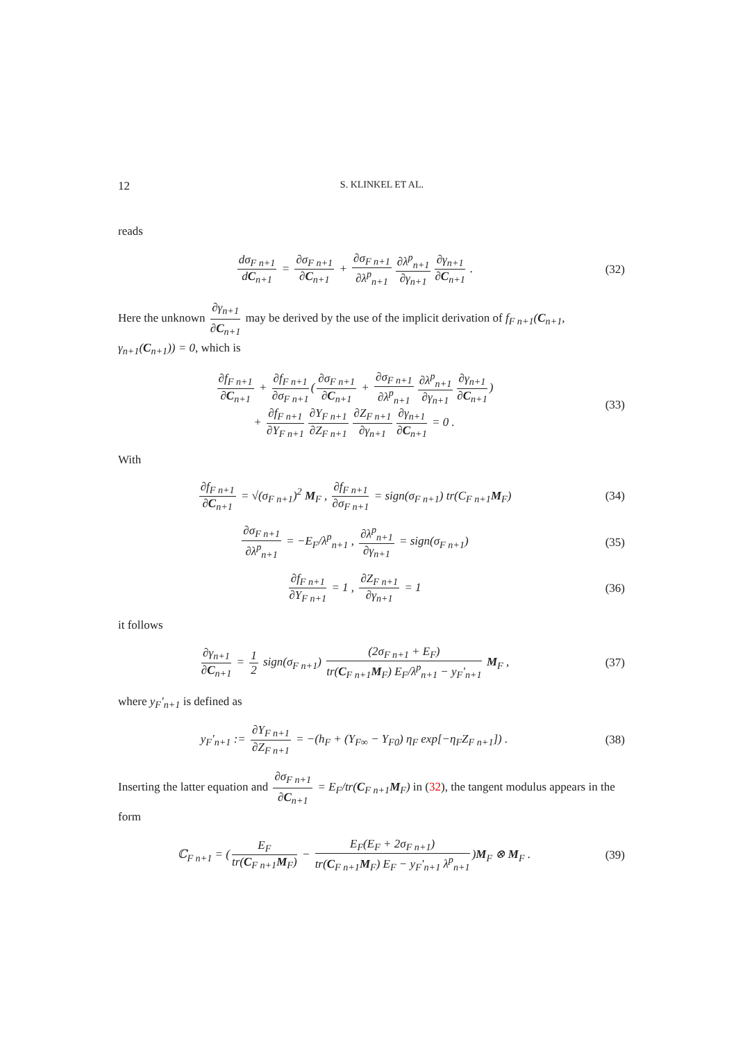12 S. KLINKEL ET AL.
reads
dσ<sub>F n+1</sub> dC<sub>n+1</sub> = ∂σ<sub>F n+1</sub> ∂C<sub>n+1</sub> + ∂σ<sub>F n+1</sub> ∂λ<sup>p</sup><sub>n+1</sub> ∂λ<sup>p</sup><sub>n+1</sub> ∂γ<sub>n+1</sub> ∂γ<sub>n+1</sub> ∂C<sub>n+1</sub> .
(32)
Here the unknown ∂γ<sub>n+1</sub> ∂C<sub>n+1</sub> may be derived by the use of the implicit derivation of f<sub>F n+1</sub>(C<sub>n+1</sub>, γ<sub>n+1</sub>(C<sub>n+1</sub>)) = 0, which is
∂f<sub>F n+1</sub> ∂C<sub>n+1</sub> + ∂f<sub>F n+1</sub> ∂σ<sub>F n+1</sub> (∂σ<sub>F n+1</sub> ∂C<sub>n+1</sub> + ∂σ<sub>F n+1</sub> ∂λ<sup>p</sup><sub>n+1</sub> ∂λ<sup>p</sup><sub>n+1</sub> ∂γ<sub>n+1</sub> ∂γ<sub>n+1</sub> ∂C<sub>n+1</sub>)
+ ∂f<sub>F n+1</sub> ∂Y<sub>F n+1</sub> ∂Y<sub>F n+1</sub> ∂Z<sub>F n+1</sub> ∂Z<sub>F n+1</sub> ∂γ<sub>n+1</sub> ∂γ<sub>n+1</sub> ∂C<sub>n+1</sub> = 0 .
(33)
With
∂f<sub>F n+1</sub> ∂C<sub>n+1</sub> = √(σ<sub>F n+1</sub>)<sup>2</sup> M<sub>F</sub> , ∂f<sub>F n+1</sub> ∂σ<sub>F n+1</sub> = sign(σ<sub>F n+1</sub>) tr(C<sub>F n+1</sub>M<sub>F</sub>)
(34)
∂σ<sub>F n+1</sub> ∂λ<sup>p</sup><sub>n+1</sub> = −E<sub>F</sub>/λ<sup>p</sup><sub>n+1</sub> , ∂λ<sup>p</sup><sub>n+1</sub> ∂γ<sub>n+1</sub> = sign(σ<sub>F n+1</sub>)
(35)
∂f<sub>F n+1</sub> ∂Y<sub>F n+1</sub> = 1 , ∂Z<sub>F n+1</sub> ∂γ<sub>n+1</sub> = 1
(36)
it follows
∂γ<sub>n+1</sub> ∂C<sub>n+1</sub> = 1 2 sign(σ<sub>F n+1</sub>) (2σ<sub>F n+1</sub> + E<sub>F</sub>) tr(C<sub>F n+1</sub>M<sub>F</sub>) E<sub>F</sub>/λ<sup>p</sup><sub>n+1</sub> − y<sub>F</sub>′<sub>n+1</sub> M<sub>F</sub> ,
(37)
where y<sub>F</sub>′<sub>n+1</sub> is defined as
y<sub>F</sub>′<sub>n+1</sub> := ∂Y<sub>F n+1</sub> ∂Z<sub>F n+1</sub> = −(h<sub>F</sub> + (Y<sub>F∞</sub> − Y<sub>F0</sub>) η<sub>F</sub> exp[−η<sub>F</sub>Z<sub>F n+1</sub>]) .
(38)
Inserting the latter equation and ∂σ<sub>F n+1</sub> ∂C<sub>n+1</sub> = E<sub>F</sub>/tr(C<sub>F n+1</sub>M<sub>F</sub>) in (32), the tangent modulus appears in the form
ℂ<sub>F n+1</sub> = (E<sub>F</sub> tr(C<sub>F n+1</sub>M<sub>F</sub>) − E<sub>F</sub>(E<sub>F</sub> + 2σ<sub>F n+1</sub>) tr(C<sub>F n+1</sub>M<sub>F</sub>) E<sub>F</sub> − y<sub>F</sub>′<sub>n+1</sub> λ<sup>p</sup><sub>n+1</sub>)M<sub>F</sub> ⊗ M<sub>F</sub> .
(39)